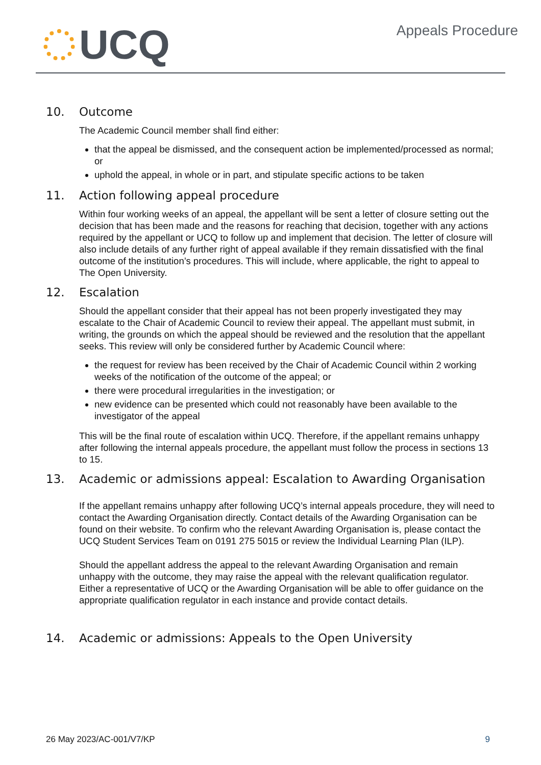UCQ
Appeals Procedure
10. Outcome
The Academic Council member shall find either:
that the appeal be dismissed, and the consequent action be implemented/processed as normal; or
uphold the appeal, in whole or in part, and stipulate specific actions to be taken
11. Action following appeal procedure
Within four working weeks of an appeal, the appellant will be sent a letter of closure setting out the decision that has been made and the reasons for reaching that decision, together with any actions required by the appellant or UCQ to follow up and implement that decision. The letter of closure will also include details of any further right of appeal available if they remain dissatisfied with the final outcome of the institution’s procedures. This will include, where applicable, the right to appeal to The Open University.
12. Escalation
Should the appellant consider that their appeal has not been properly investigated they may escalate to the Chair of Academic Council to review their appeal. The appellant must submit, in writing, the grounds on which the appeal should be reviewed and the resolution that the appellant seeks. This review will only be considered further by Academic Council where:
the request for review has been received by the Chair of Academic Council within 2 working weeks of the notification of the outcome of the appeal; or
there were procedural irregularities in the investigation; or
new evidence can be presented which could not reasonably have been available to the investigator of the appeal
This will be the final route of escalation within UCQ. Therefore, if the appellant remains unhappy after following the internal appeals procedure, the appellant must follow the process in sections 13 to 15.
13. Academic or admissions appeal: Escalation to Awarding Organisation
If the appellant remains unhappy after following UCQ’s internal appeals procedure, they will need to contact the Awarding Organisation directly. Contact details of the Awarding Organisation can be found on their website. To confirm who the relevant Awarding Organisation is, please contact the UCQ Student Services Team on 0191 275 5015 or review the Individual Learning Plan (ILP).
Should the appellant address the appeal to the relevant Awarding Organisation and remain unhappy with the outcome, they may raise the appeal with the relevant qualification regulator. Either a representative of UCQ or the Awarding Organisation will be able to offer guidance on the appropriate qualification regulator in each instance and provide contact details.
14. Academic or admissions: Appeals to the Open University
26 May 2023/AC-001/V7/KP 9